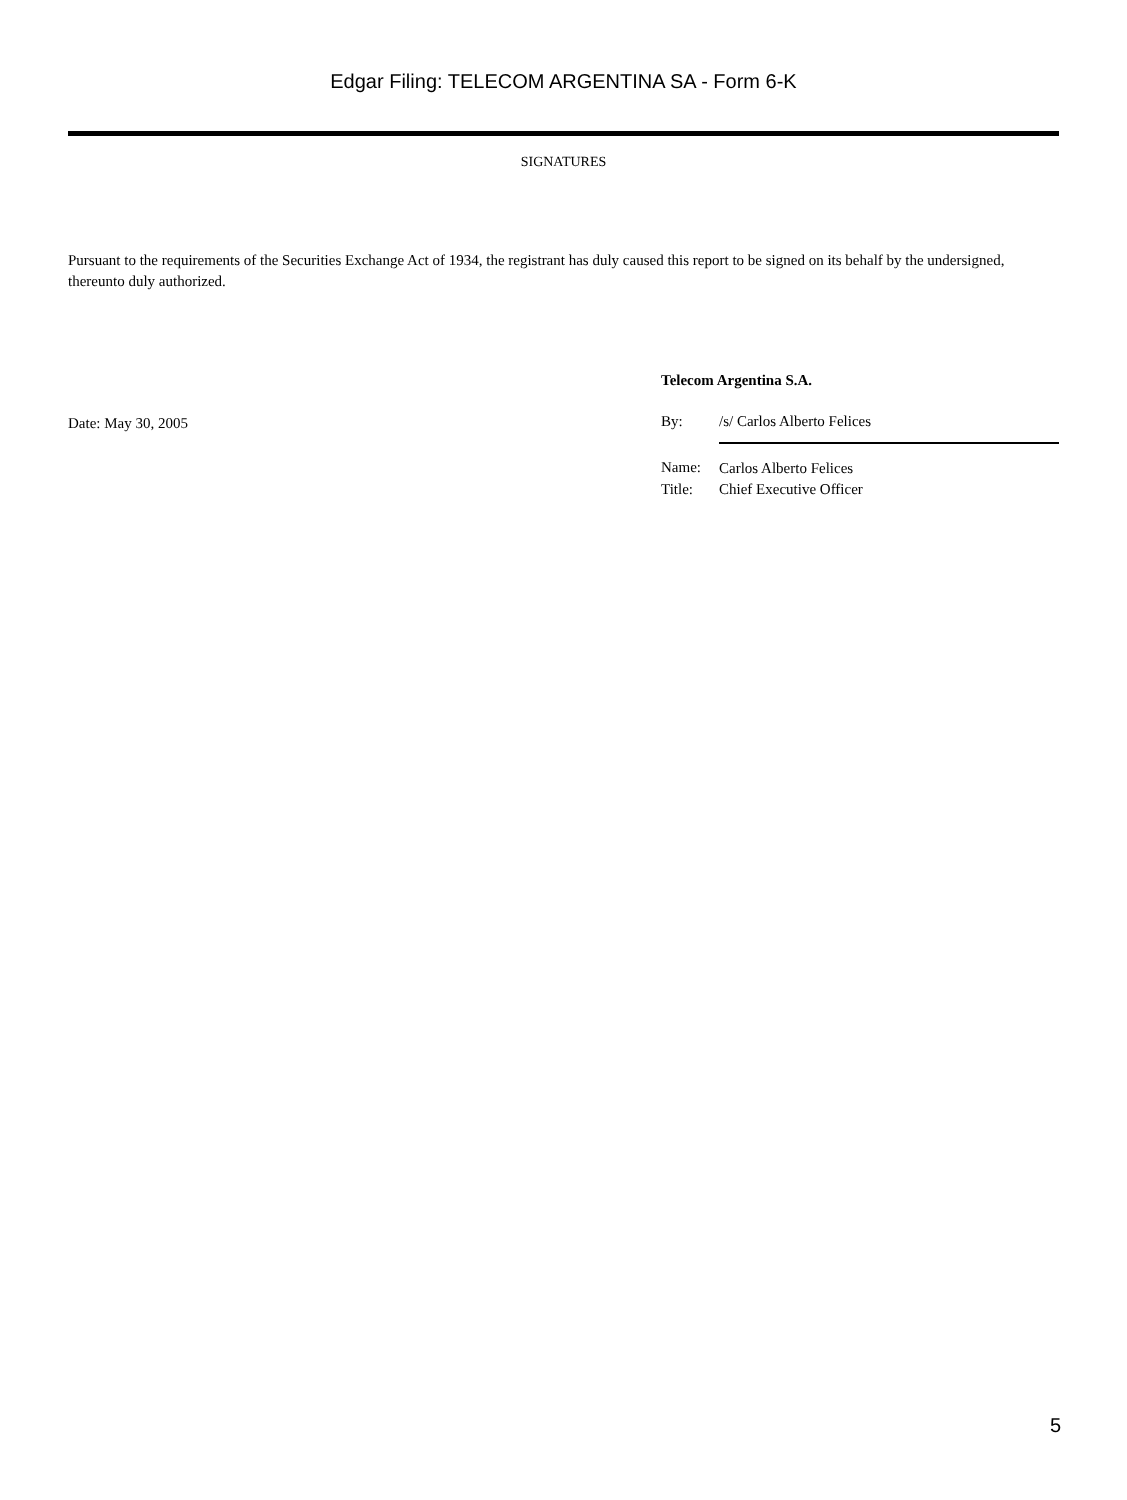Edgar Filing: TELECOM ARGENTINA SA - Form 6-K
SIGNATURES
Pursuant to the requirements of the Securities Exchange Act of 1934, the registrant has duly caused this report to be signed on its behalf by the undersigned, thereunto duly authorized.
Date: May 30, 2005
Telecom Argentina S.A.
| By: | /s/ Carlos Alberto Felices |
| Name: | Carlos Alberto Felices |
| Title: | Chief Executive Officer |
5